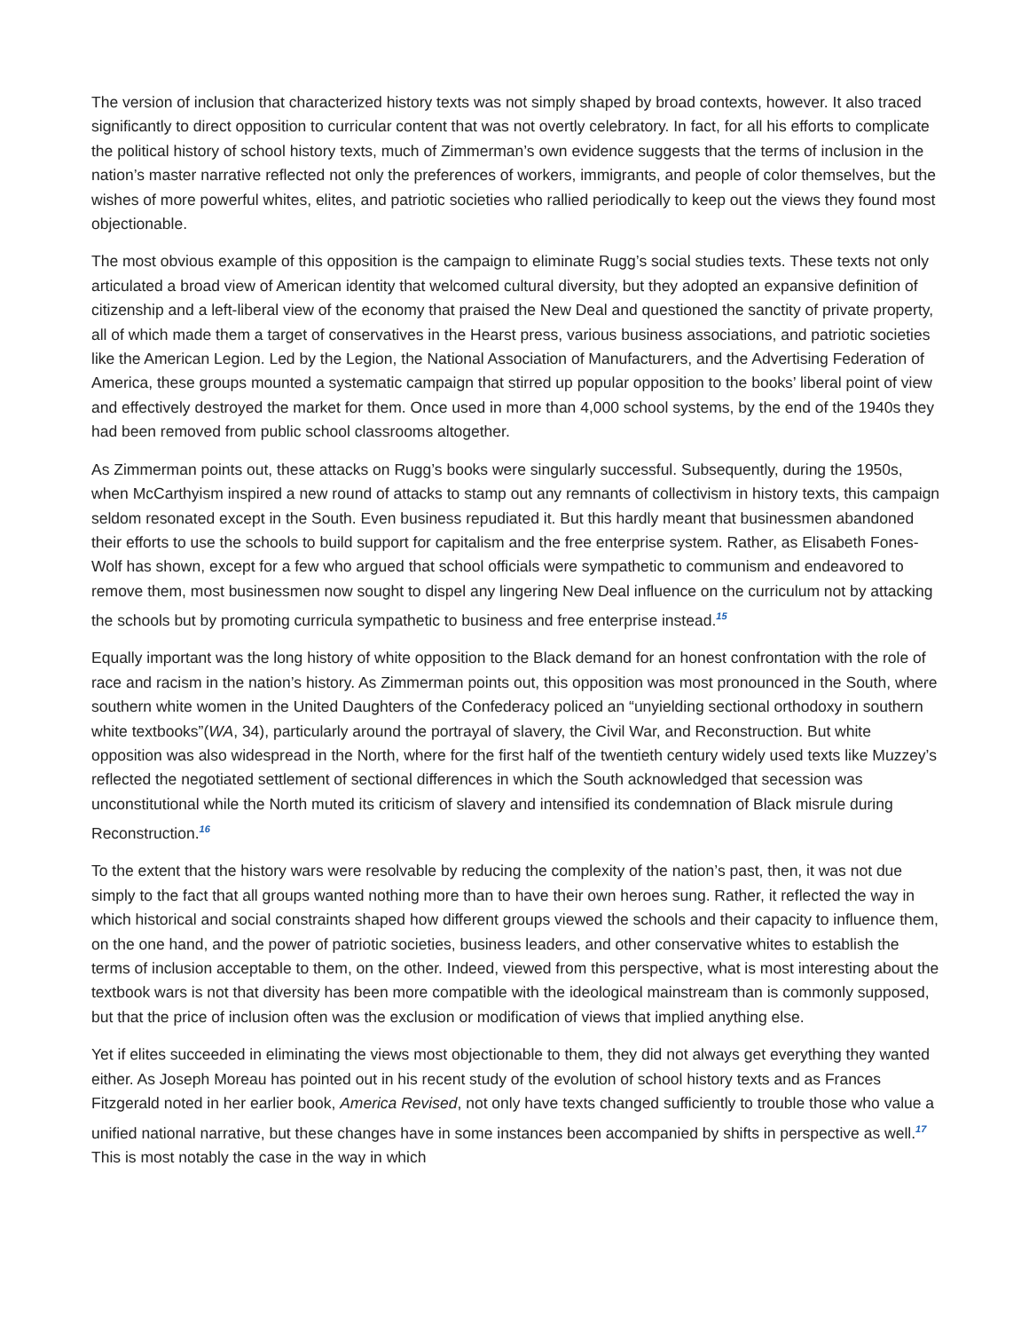The version of inclusion that characterized history texts was not simply shaped by broad contexts, however. It also traced significantly to direct opposition to curricular content that was not overtly celebratory. In fact, for all his efforts to complicate the political history of school history texts, much of Zimmerman’s own evidence suggests that the terms of inclusion in the nation’s master narrative reflected not only the preferences of workers, immigrants, and people of color themselves, but the wishes of more powerful whites, elites, and patriotic societies who rallied periodically to keep out the views they found most objectionable.
The most obvious example of this opposition is the campaign to eliminate Rugg’s social studies texts. These texts not only articulated a broad view of American identity that welcomed cultural diversity, but they adopted an expansive definition of citizenship and a left-liberal view of the economy that praised the New Deal and questioned the sanctity of private property, all of which made them a target of conservatives in the Hearst press, various business associations, and patriotic societies like the American Legion. Led by the Legion, the National Association of Manufacturers, and the Advertising Federation of America, these groups mounted a systematic campaign that stirred up popular opposition to the books’ liberal point of view and effectively destroyed the market for them. Once used in more than 4,000 school systems, by the end of the 1940s they had been removed from public school classrooms altogether.
As Zimmerman points out, these attacks on Rugg’s books were singularly successful. Subsequently, during the 1950s, when McCarthyism inspired a new round of attacks to stamp out any remnants of collectivism in history texts, this campaign seldom resonated except in the South. Even business repudiated it. But this hardly meant that businessmen abandoned their efforts to use the schools to build support for capitalism and the free enterprise system. Rather, as Elisabeth Fones-Wolf has shown, except for a few who argued that school officials were sympathetic to communism and endeavored to remove them, most businessmen now sought to dispel any lingering New Deal influence on the curriculum not by attacking the schools but by promoting curricula sympathetic to business and free enterprise instead.<sup>15</sup>
Equally important was the long history of white opposition to the Black demand for an honest confrontation with the role of race and racism in the nation’s history. As Zimmerman points out, this opposition was most pronounced in the South, where southern white women in the United Daughters of the Confederacy policed an “unyielding sectional orthodoxy in southern white textbooks”(WA, 34), particularly around the portrayal of slavery, the Civil War, and Reconstruction. But white opposition was also widespread in the North, where for the first half of the twentieth century widely used texts like Muzzey’s reflected the negotiated settlement of sectional differences in which the South acknowledged that secession was unconstitutional while the North muted its criticism of slavery and intensified its condemnation of Black misrule during Reconstruction.<sup>16</sup>
To the extent that the history wars were resolvable by reducing the complexity of the nation’s past, then, it was not due simply to the fact that all groups wanted nothing more than to have their own heroes sung. Rather, it reflected the way in which historical and social constraints shaped how different groups viewed the schools and their capacity to influence them, on the one hand, and the power of patriotic societies, business leaders, and other conservative whites to establish the terms of inclusion acceptable to them, on the other. Indeed, viewed from this perspective, what is most interesting about the textbook wars is not that diversity has been more compatible with the ideological mainstream than is commonly supposed, but that the price of inclusion often was the exclusion or modification of views that implied anything else.
Yet if elites succeeded in eliminating the views most objectionable to them, they did not always get everything they wanted either. As Joseph Moreau has pointed out in his recent study of the evolution of school history texts and as Frances Fitzgerald noted in her earlier book, America Revised, not only have texts changed sufficiently to trouble those who value a unified national narrative, but these changes have in some instances been accompanied by shifts in perspective as well.<sup>17</sup> This is most notably the case in the way in which